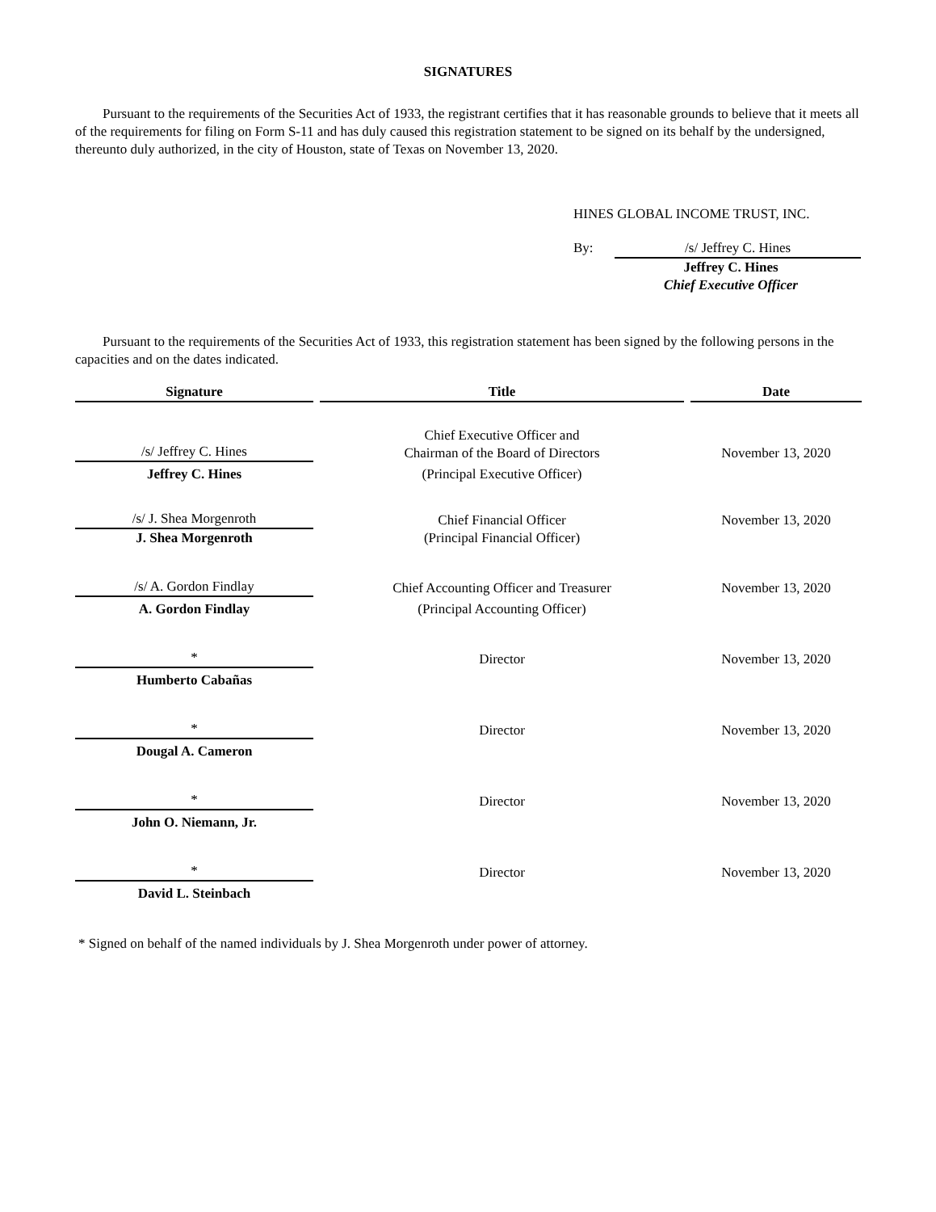SIGNATURES
Pursuant to the requirements of the Securities Act of 1933, the registrant certifies that it has reasonable grounds to believe that it meets all of the requirements for filing on Form S-11 and has duly caused this registration statement to be signed on its behalf by the undersigned, thereunto duly authorized, in the city of Houston, state of Texas on November 13, 2020.
HINES GLOBAL INCOME TRUST, INC.
By: /s/ Jeffrey C. Hines
Jeffrey C. Hines
Chief Executive Officer
Pursuant to the requirements of the Securities Act of 1933, this registration statement has been signed by the following persons in the capacities and on the dates indicated.
| Signature | Title | Date |
| --- | --- | --- |
| /s/ Jeffrey C. Hines | Chief Executive Officer and Chairman of the Board of Directors | November 13, 2020 |
| Jeffrey C. Hines | (Principal Executive Officer) | |
| /s/ J. Shea Morgenroth | Chief Financial Officer | November 13, 2020 |
| J. Shea Morgenroth | (Principal Financial Officer) | |
| /s/ A. Gordon Findlay | Chief Accounting Officer and Treasurer | November 13, 2020 |
| A. Gordon Findlay | (Principal Accounting Officer) | |
| * | Director | November 13, 2020 |
| Humberto Cabañas | | |
| * | Director | November 13, 2020 |
| Dougal A. Cameron | | |
| * | Director | November 13, 2020 |
| John O. Niemann, Jr. | | |
| * | Director | November 13, 2020 |
| David L. Steinbach | | |
* Signed on behalf of the named individuals by J. Shea Morgenroth under power of attorney.